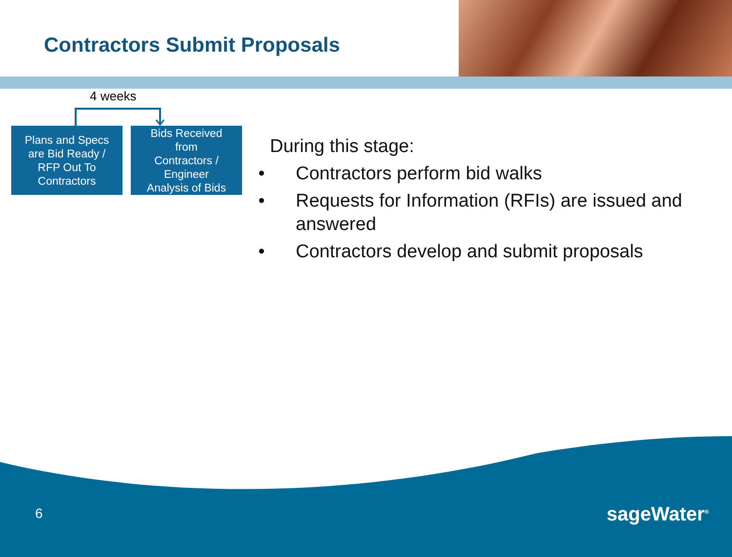Contractors Submit Proposals
4 weeks
Plans and Specs
are Bid Ready /
RFP Out To
Contractors
Bids Received
from
Contractors /
Engineer
Analysis of Bids
During this stage:
Contractors perform bid walks
Requests for Information (RFIs) are issued and answered
Contractors develop and submit proposals
6 sageWater<sup>®</sup>